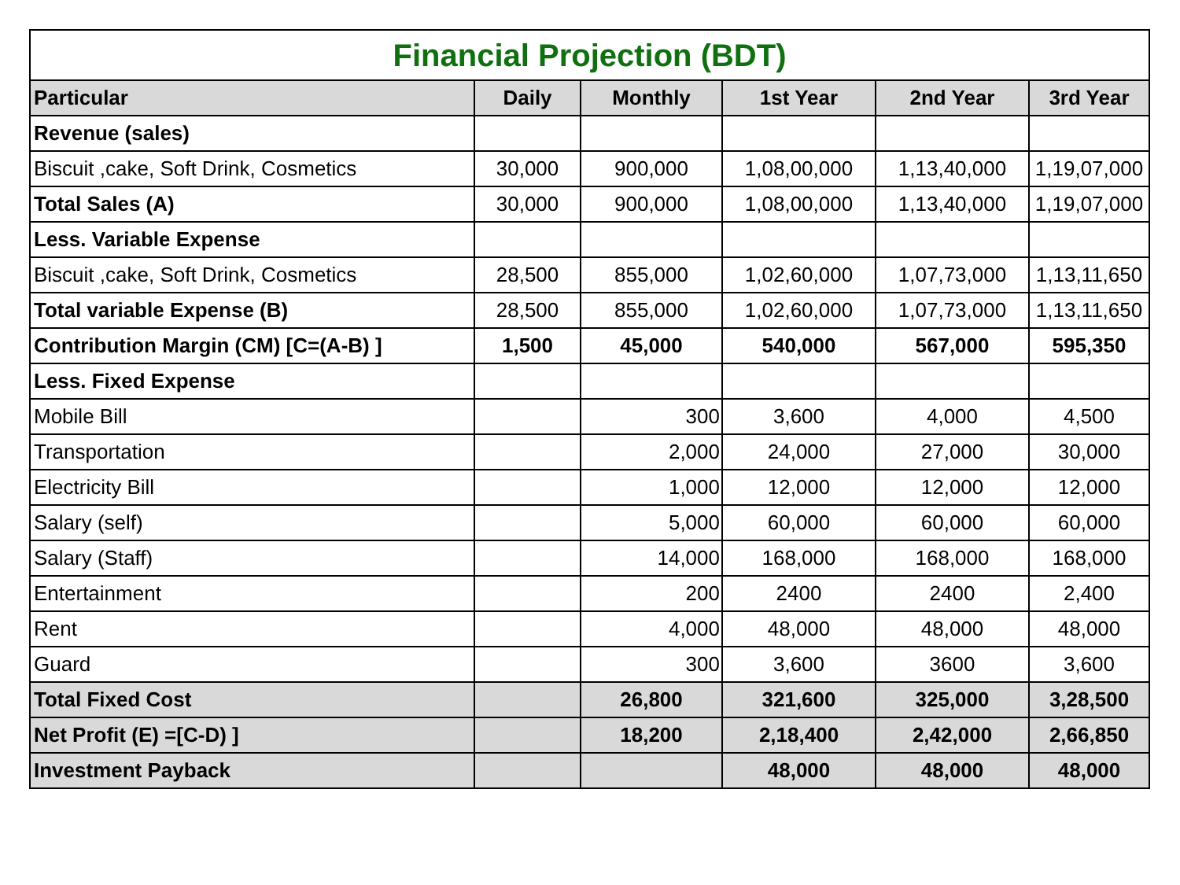| Financial Projection (BDT) | | | | | |
| Particular | Daily | Monthly | 1st Year | 2nd Year | 3rd Year |
| Revenue (sales) | | | | | |
| Biscuit ,cake, Soft Drink, Cosmetics | 30,000 | 900,000 | 1,08,00,000 | 1,13,40,000 | 1,19,07,000 |
| Total Sales (A) | 30,000 | 900,000 | 1,08,00,000 | 1,13,40,000 | 1,19,07,000 |
| Less. Variable Expense | | | | | |
| Biscuit ,cake, Soft Drink, Cosmetics | 28,500 | 855,000 | 1,02,60,000 | 1,07,73,000 | 1,13,11,650 |
| Total variable Expense (B) | 28,500 | 855,000 | 1,02,60,000 | 1,07,73,000 | 1,13,11,650 |
| Contribution Margin (CM) [C=(A-B) ] | 1,500 | 45,000 | 540,000 | 567,000 | 595,350 |
| Less. Fixed Expense | | | | | |
| Mobile Bill | | 300 | 3,600 | 4,000 | 4,500 |
| Transportation | | 2,000 | 24,000 | 27,000 | 30,000 |
| Electricity Bill | | 1,000 | 12,000 | 12,000 | 12,000 |
| Salary (self) | | 5,000 | 60,000 | 60,000 | 60,000 |
| Salary (Staff) | | 14,000 | 168,000 | 168,000 | 168,000 |
| Entertainment | | 200 | 2400 | 2400 | 2,400 |
| Rent | | 4,000 | 48,000 | 48,000 | 48,000 |
| Guard | | 300 | 3,600 | 3600 | 3,600 |
| Total Fixed Cost | | 26,800 | 321,600 | 325,000 | 3,28,500 |
| Net Profit (E) =[C-D) ] | | 18,200 | 2,18,400 | 2,42,000 | 2,66,850 |
| Investment Payback | | | 48,000 | 48,000 | 48,000 |